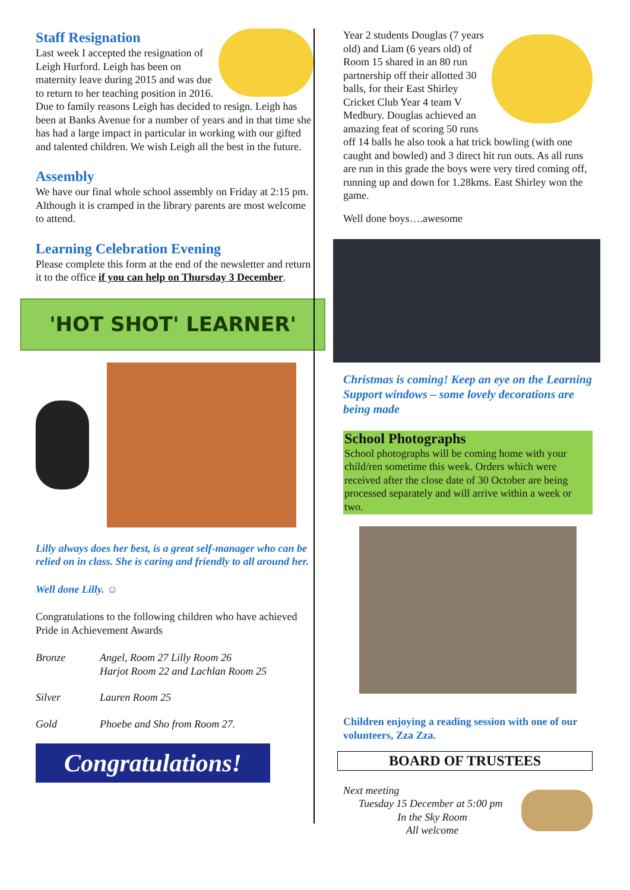Staff Resignation
Last week I accepted the resignation of Leigh Hurford. Leigh has been on maternity leave during 2015 and was due to return to her teaching position in 2016. Due to family reasons Leigh has decided to resign. Leigh has been at Banks Avenue for a number of years and in that time she has had a large impact in particular in working with our gifted and talented children. We wish Leigh all the best in the future.
Assembly
We have our final whole school assembly on Friday at 2:15 pm. Although it is cramped in the library parents are most welcome to attend.
Learning Celebration Evening
Please complete this form at the end of the newsletter and return it to the office if you can help on Thursday 3 December.
'HOT SHOT' LEARNER'
Lilly always does her best, is a great self-manager who can be relied on in class. She is caring and friendly to all around her.
Well done Lilly. ☺
Congratulations to the following children who have achieved Pride in Achievement Awards
| Bronze | Angel, Room 27 Lilly Room 26 Harjot Room 22 and Lachlan Room 25 |
| Silver | Lauren Room 25 |
| Gold | Phoebe and Sho from Room 27. |
Congratulations!
Year 2 students Douglas (7 years old) and Liam (6 years old) of Room 15 shared in an 80 run partnership off their allotted 30 balls, for their East Shirley Cricket Club Year 4 team V Medbury. Douglas achieved an amazing feat of scoring 50 runs off 14 balls he also took a hat trick bowling (with one caught and bowled) and 3 direct hit run outs. As all runs are run in this grade the boys were very tired coming off, running up and down for 1.28kms. East Shirley won the game.
Well done boys….awesome
Christmas is coming! Keep an eye on the Learning Support windows – some lovely decorations are being made
School Photographs
School photographs will be coming home with your child/ren sometime this week. Orders which were received after the close date of 30 October are being processed separately and will arrive within a week or two.
Children enjoying a reading session with one of our volunteers, Zza Zza.
BOARD OF TRUSTEES
Next meeting
Tuesday 15 December at 5:00 pm
In the Sky Room
All welcome